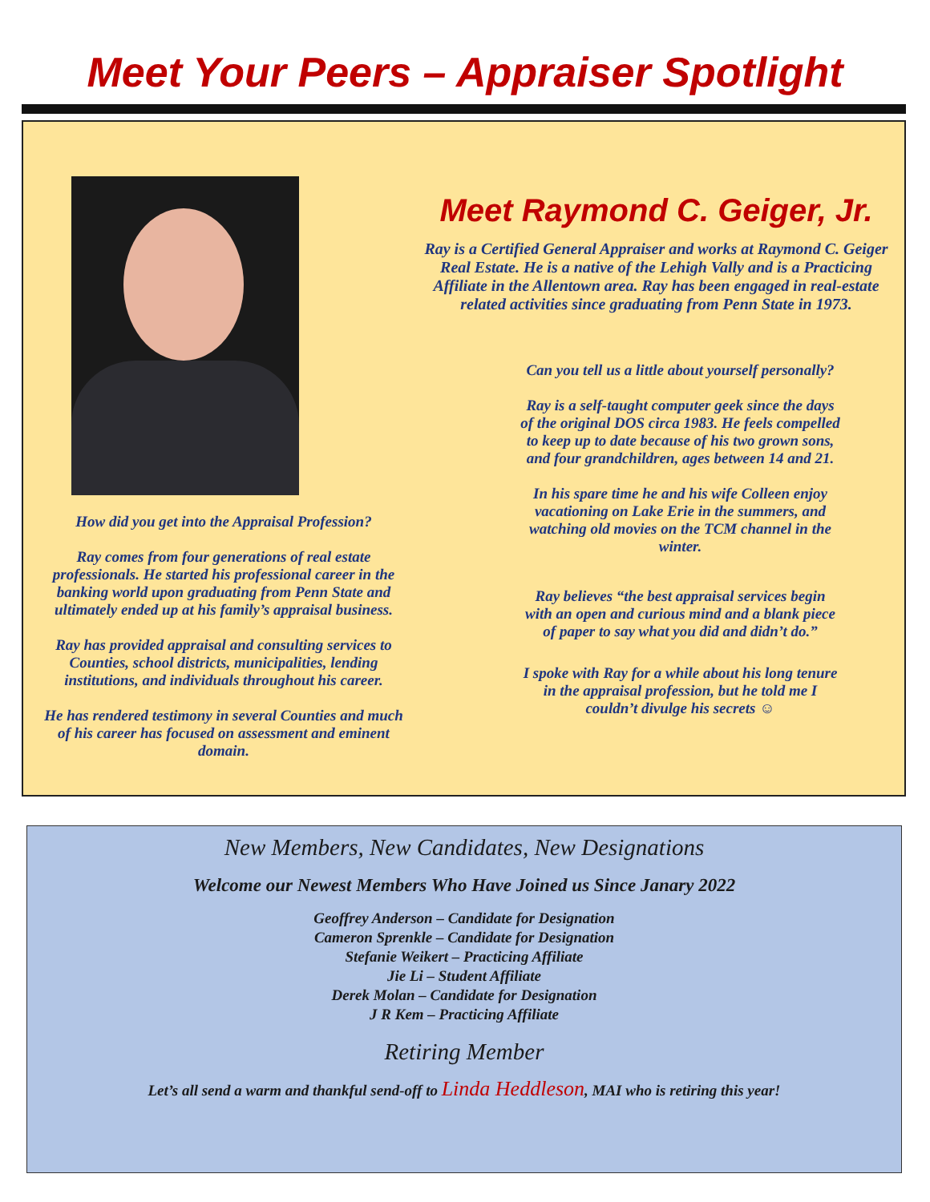Meet Your Peers – Appraiser Spotlight
How did you get into the Appraisal Profession?
Ray comes from four generations of real estate professionals. He started his professional career in the banking world upon graduating from Penn State and ultimately ended up at his family’s appraisal business.
Ray has provided appraisal and consulting services to Counties, school districts, municipalities, lending institutions, and individuals throughout his career.
He has rendered testimony in several Counties and much of his career has focused on assessment and eminent domain.
Meet Raymond C. Geiger, Jr.
Ray is a Certified General Appraiser and works at Raymond C. Geiger Real Estate. He is a native of the Lehigh Vally and is a Practicing Affiliate in the Allentown area. Ray has been engaged in real-estate related activities since graduating from Penn State in 1973.
Can you tell us a little about yourself personally?
Ray is a self-taught computer geek since the days of the original DOS circa 1983. He feels compelled to keep up to date because of his two grown sons, and four grandchildren, ages between 14 and 21.
In his spare time he and his wife Colleen enjoy vacationing on Lake Erie in the summers, and watching old movies on the TCM channel in the winter.
Ray believes “the best appraisal services begin with an open and curious mind and a blank piece of paper to say what you did and didn’t do.”
I spoke with Ray for a while about his long tenure in the appraisal profession, but he told me I couldn’t divulge his secrets ☺
New Members, New Candidates, New Designations
Welcome our Newest Members Who Have Joined us Since Janary 2022
Geoffrey Anderson – Candidate for Designation
Cameron Sprenkle – Candidate for Designation
Stefanie Weikert – Practicing Affiliate
Jie Li – Student Affiliate
Derek Molan – Candidate for Designation
J R Kem – Practicing Affiliate
Retiring Member
Let’s all send a warm and thankful send-off to Linda Heddleson, MAI who is retiring this year!